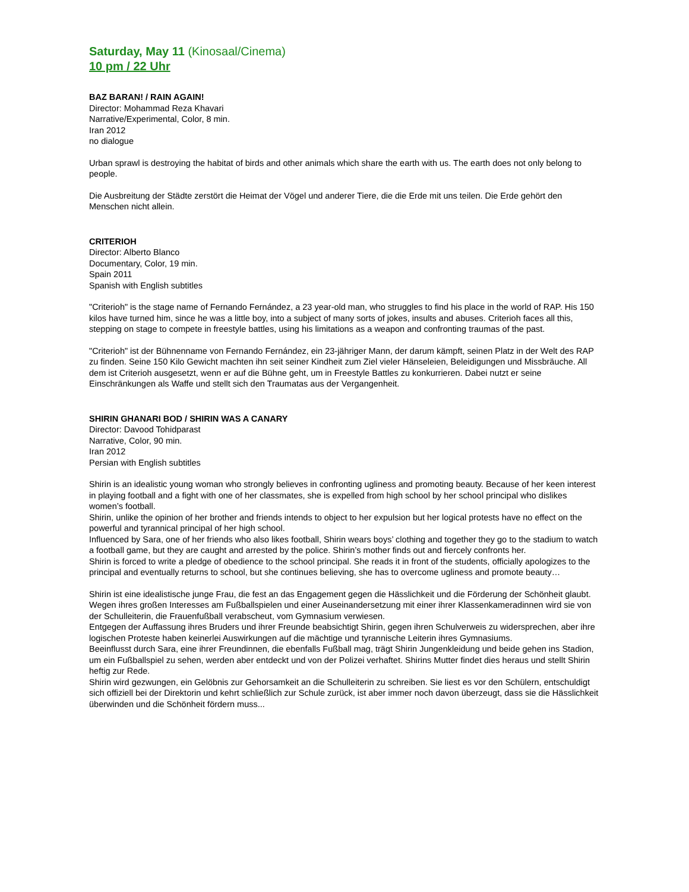Saturday, May 11 (Kinosaal/Cinema)
10 pm / 22 Uhr
BAZ BARAN! / RAIN AGAIN!
Director: Mohammad Reza Khavari
Narrative/Experimental, Color, 8 min.
Iran 2012
no dialogue
Urban sprawl is destroying the habitat of birds and other animals which share the earth with us. The earth does not only belong to people.
Die Ausbreitung der Städte zerstört die Heimat der Vögel und anderer Tiere, die die Erde mit uns teilen. Die Erde gehört den Menschen nicht allein.
CRITERIOH
Director: Alberto Blanco
Documentary, Color, 19 min.
Spain 2011
Spanish with English subtitles
"Criterioh" is the stage name of Fernando Fernández, a 23 year-old man, who struggles to find his place in the world of RAP. His 150 kilos have turned him, since he was a little boy, into a subject of many sorts of jokes, insults and abuses. Criterioh faces all this, stepping on stage to compete in freestyle battles, using his limitations as a weapon and confronting traumas of the past.
"Criterioh" ist der Bühnenname von Fernando Fernández, ein 23-jähriger Mann, der darum kämpft, seinen Platz in der Welt des RAP zu finden. Seine 150 Kilo Gewicht machten ihn seit seiner Kindheit zum Ziel vieler Hänseleien, Beleidigungen und Missbräuche. All dem ist Criterioh ausgesetzt, wenn er auf die Bühne geht, um in Freestyle Battles zu konkurrieren. Dabei nutzt er seine Einschränkungen als Waffe und stellt sich den Traumatas aus der Vergangenheit.
SHIRIN GHANARI BOD / SHIRIN WAS A CANARY
Director: Davood Tohidparast
Narrative, Color, 90 min.
Iran 2012
Persian with English subtitles
Shirin is an idealistic young woman who strongly believes in confronting ugliness and promoting beauty. Because of her keen interest in playing football and a fight with one of her classmates, she is expelled from high school by her school principal who dislikes women’s football.
Shirin, unlike the opinion of her brother and friends intends to object to her expulsion but her logical protests have no effect on the powerful and tyrannical principal of her high school.
Influenced by Sara, one of her friends who also likes football, Shirin wears boys’ clothing and together they go to the stadium to watch a football game, but they are caught and arrested by the police. Shirin’s mother finds out and fiercely confronts her.
Shirin is forced to write a pledge of obedience to the school principal. She reads it in front of the students, officially apologizes to the principal and eventually returns to school, but she continues believing, she has to overcome ugliness and promote beauty…
Shirin ist eine idealistische junge Frau, die fest an das Engagement gegen die Hässlichkeit und die Förderung der Schönheit glaubt. Wegen ihres großen Interesses am Fußballspielen und einer Auseinandersetzung mit einer ihrer Klassenkameradinnen wird sie von der Schulleiterin, die Frauenfußball verabscheut, vom Gymnasium verwiesen.
Entgegen der Auffassung ihres Bruders und ihrer Freunde beabsichtigt Shirin, gegen ihren Schulverweis zu widersprechen, aber ihre logischen Proteste haben keinerlei Auswirkungen auf die mächtige und tyrannische Leiterin ihres Gymnasiums.
Beeinflusst durch Sara, eine ihrer Freundinnen, die ebenfalls Fußball mag, trägt Shirin Jungenkleidung und beide gehen ins Stadion, um ein Fußballspiel zu sehen, werden aber entdeckt und von der Polizei verhaftet. Shirins Mutter findet dies heraus und stellt Shirin heftig zur Rede.
Shirin wird gezwungen, ein Gelöbnis zur Gehorsamkeit an die Schulleiterin zu schreiben. Sie liest es vor den Schülern, entschuldigt sich offiziell bei der Direktorin und kehrt schließlich zur Schule zurück, ist aber immer noch davon überzeugt, dass sie die Hässlichkeit überwinden und die Schönheit fördern muss...